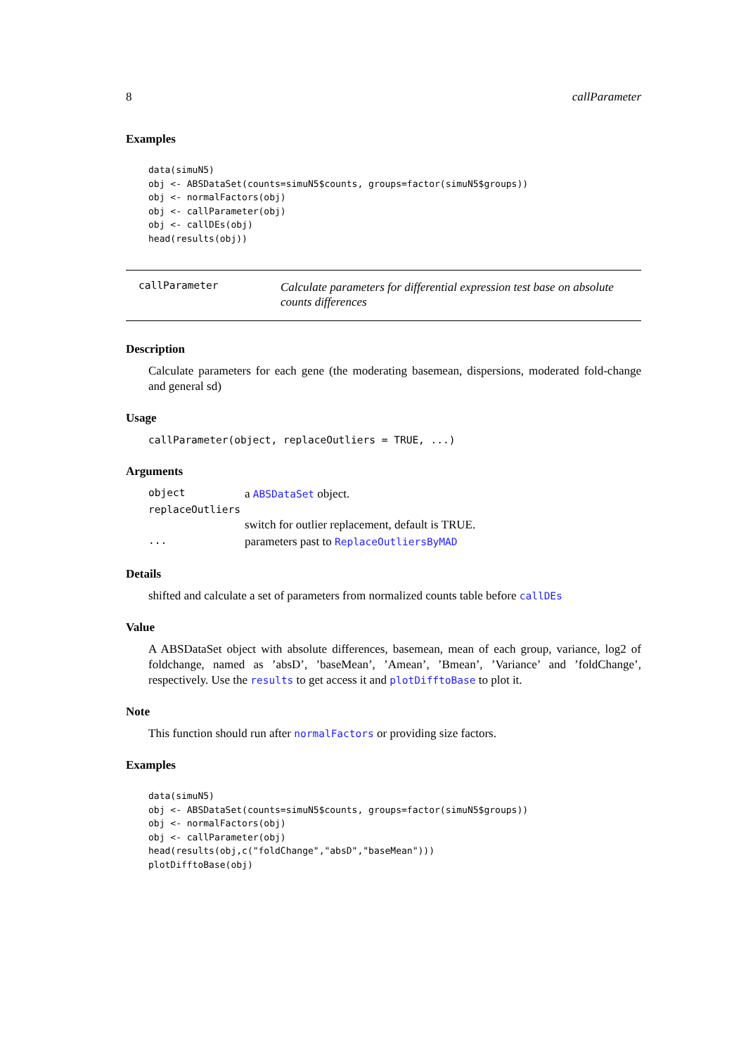8 callParameter
Examples
data(simuN5)
obj <- ABSDataSet(counts=simuN5$counts, groups=factor(simuN5$groups))
obj <- normalFactors(obj)
obj <- callParameter(obj)
obj <- callDEs(obj)
head(results(obj))
callParameter Calculate parameters for differential expression test base on absolute counts differences
Description
Calculate parameters for each gene (the moderating basemean, dispersions, moderated fold-change and general sd)
Usage
callParameter(object, replaceOutliers = TRUE, ...)
Arguments
| object | a ABSDataSet object. |
| replaceOutliers | |
| | switch for outlier replacement, default is TRUE. |
| ... | parameters past to ReplaceOutliersByMAD |
Details
shifted and calculate a set of parameters from normalized counts table before callDEs
Value
A ABSDataSet object with absolute differences, basemean, mean of each group, variance, log2 of foldchange, named as ’absD’, ’baseMean’, ’Amean’, ’Bmean’, ’Variance’ and ’foldChange’, respectively. Use the results to get access it and plotDifftoBase to plot it.
Note
This function should run after normalFactors or providing size factors.
Examples
data(simuN5)
obj <- ABSDataSet(counts=simuN5$counts, groups=factor(simuN5$groups))
obj <- normalFactors(obj)
obj <- callParameter(obj)
head(results(obj,c("foldChange","absD","baseMean")))
plotDifftoBase(obj)